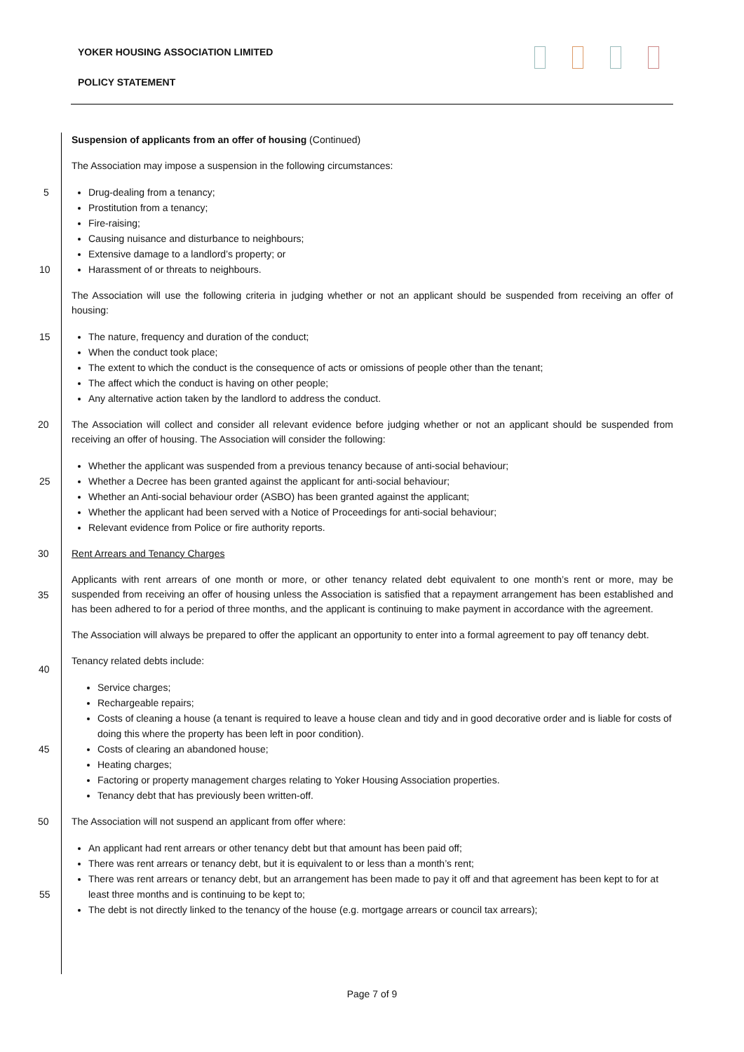YOKER HOUSING ASSOCIATION LIMITED
POLICY STATEMENT
Suspension of applicants from an offer of housing (Continued)
The Association may impose a suspension in the following circumstances:
Drug-dealing from a tenancy; 5
Prostitution from a tenancy;
Fire-raising;
Causing nuisance and disturbance to neighbours;
Extensive damage to a landlord’s property; or
Harassment of or threats to neighbours. 10
The Association will use the following criteria in judging whether or not an applicant should be suspended from receiving an offer of housing:
The nature, frequency and duration of the conduct; 15
When the conduct took place;
The extent to which the conduct is the consequence of acts or omissions of people other than the tenant;
The affect which the conduct is having on other people;
Any alternative action taken by the landlord to address the conduct.
20 The Association will collect and consider all relevant evidence before judging whether or not an applicant should be suspended from receiving an offer of housing. The Association will consider the following:
Whether the applicant was suspended from a previous tenancy because of anti-social behaviour;
Whether a Decree has been granted against the applicant for anti-social behaviour; 25
Whether an Anti-social behaviour order (ASBO) has been granted against the applicant;
Whether the applicant had been served with a Notice of Proceedings for anti-social behaviour;
Relevant evidence from Police or fire authority reports.
30 Rent Arrears and Tenancy Charges
Applicants with rent arrears of one month or more, or other tenancy related debt equivalent to one month’s rent or more, may be suspended from receiving an offer of housing unless the Association is satisfied that a repayment arrangement has been established and has been adhered to for a period of three months, and the applicant is continuing to make payment in accordance with the agreement. 35
The Association will always be prepared to offer the applicant an opportunity to enter into a formal agreement to pay off tenancy debt.
Tenancy related debts include:
Service charges; 40
Rechargeable repairs;
Costs of cleaning a house (a tenant is required to leave a house clean and tidy and in good decorative order and is liable for costs of doing this where the property has been left in poor condition).
Costs of clearing an abandoned house; 45
Heating charges;
Factoring or property management charges relating to Yoker Housing Association properties.
Tenancy debt that has previously been written-off.
50 The Association will not suspend an applicant from offer where:
An applicant had rent arrears or other tenancy debt but that amount has been paid off;
There was rent arrears or tenancy debt, but it is equivalent to or less than a month’s rent;
There was rent arrears or tenancy debt, but an arrangement has been made to pay it off and that agreement has been kept to for at least three months and is continuing to be kept to; 55
The debt is not directly linked to the tenancy of the house (e.g. mortgage arrears or council tax arrears);
Page 7 of 9